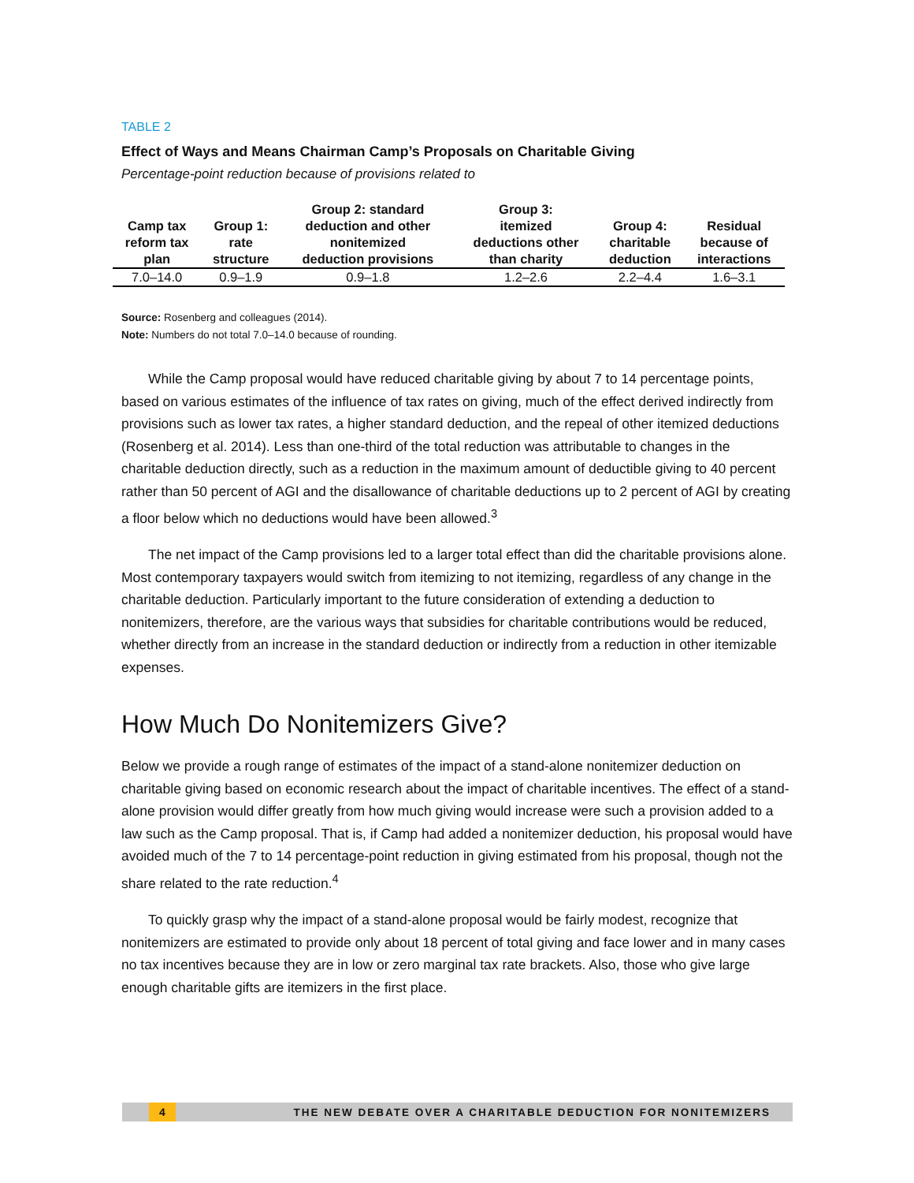TABLE 2
Effect of Ways and Means Chairman Camp’s Proposals on Charitable Giving
Percentage-point reduction because of provisions related to
| Camp tax reform tax plan | Group 1: rate structure | Group 2: standard deduction and other nonitemized deduction provisions | Group 3: itemized deductions other than charity | Group 4: charitable deduction | Residual because of interactions |
| --- | --- | --- | --- | --- | --- |
| 7.0–14.0 | 0.9–1.9 | 0.9–1.8 | 1.2–2.6 | 2.2–4.4 | 1.6–3.1 |
Source: Rosenberg and colleagues (2014).
Note: Numbers do not total 7.0–14.0 because of rounding.
While the Camp proposal would have reduced charitable giving by about 7 to 14 percentage points, based on various estimates of the influence of tax rates on giving, much of the effect derived indirectly from provisions such as lower tax rates, a higher standard deduction, and the repeal of other itemized deductions (Rosenberg et al. 2014). Less than one-third of the total reduction was attributable to changes in the charitable deduction directly, such as a reduction in the maximum amount of deductible giving to 40 percent rather than 50 percent of AGI and the disallowance of charitable deductions up to 2 percent of AGI by creating a floor below which no deductions would have been allowed.<sup>3</sup>
The net impact of the Camp provisions led to a larger total effect than did the charitable provisions alone. Most contemporary taxpayers would switch from itemizing to not itemizing, regardless of any change in the charitable deduction. Particularly important to the future consideration of extending a deduction to nonitemizers, therefore, are the various ways that subsidies for charitable contributions would be reduced, whether directly from an increase in the standard deduction or indirectly from a reduction in other itemizable expenses.
How Much Do Nonitemizers Give?
Below we provide a rough range of estimates of the impact of a stand-alone nonitemizer deduction on charitable giving based on economic research about the impact of charitable incentives. The effect of a stand-alone provision would differ greatly from how much giving would increase were such a provision added to a law such as the Camp proposal. That is, if Camp had added a nonitemizer deduction, his proposal would have avoided much of the 7 to 14 percentage-point reduction in giving estimated from his proposal, though not the share related to the rate reduction.<sup>4</sup>
To quickly grasp why the impact of a stand-alone proposal would be fairly modest, recognize that nonitemizers are estimated to provide only about 18 percent of total giving and face lower and in many cases no tax incentives because they are in low or zero marginal tax rate brackets. Also, those who give large enough charitable gifts are itemizers in the first place.
4 THE NEW DEBATE OVER A CHARITABLE DEDUCTION FOR NONITEMIZERS